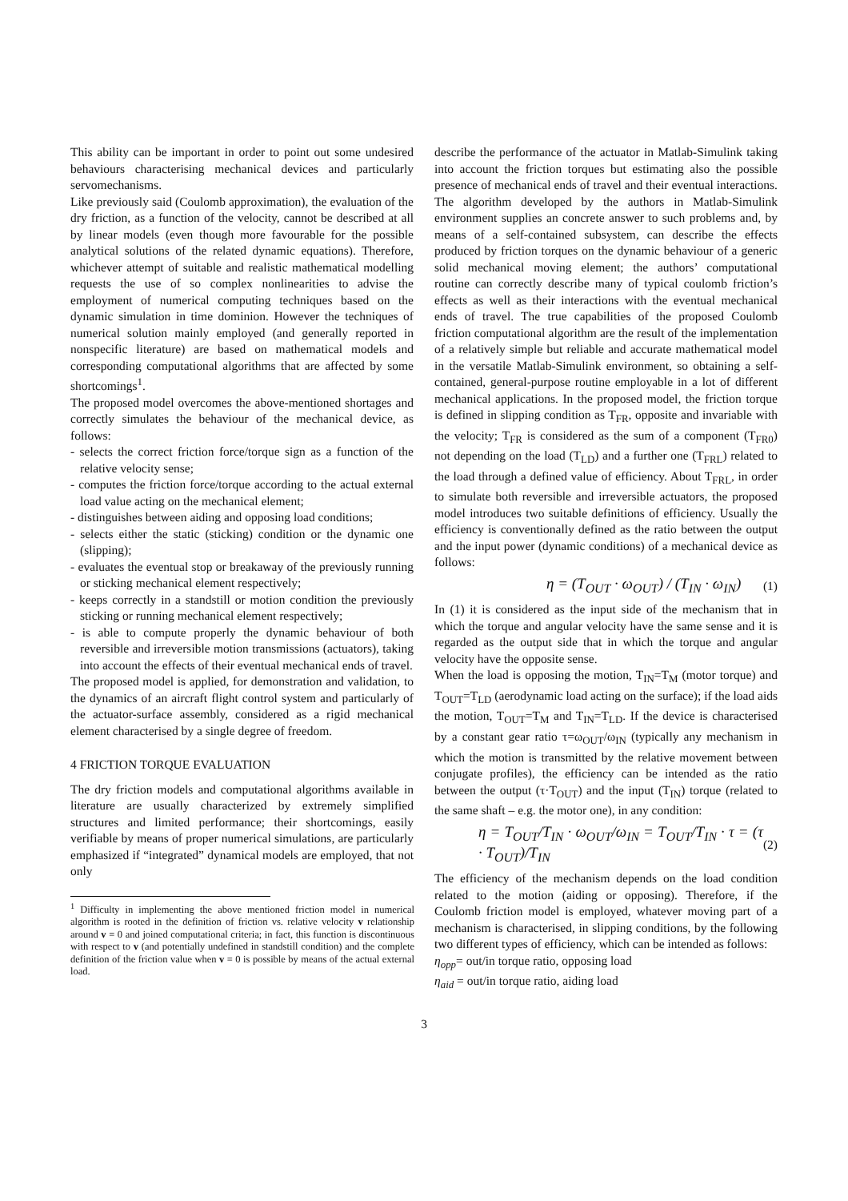This ability can be important in order to point out some undesired behaviours characterising mechanical devices and particularly servomechanisms.
Like previously said (Coulomb approximation), the evaluation of the dry friction, as a function of the velocity, cannot be described at all by linear models (even though more favourable for the possible analytical solutions of the related dynamic equations). Therefore, whichever attempt of suitable and realistic mathematical modelling requests the use of so complex nonlinearities to advise the employment of numerical computing techniques based on the dynamic simulation in time dominion. However the techniques of numerical solution mainly employed (and generally reported in nonspecific literature) are based on mathematical models and corresponding computational algorithms that are affected by some shortcomings<sup>1</sup>.
The proposed model overcomes the above-mentioned shortages and correctly simulates the behaviour of the mechanical device, as follows:
- selects the correct friction force/torque sign as a function of the relative velocity sense;
- computes the friction force/torque according to the actual external load value acting on the mechanical element;
- distinguishes between aiding and opposing load conditions;
- selects either the static (sticking) condition or the dynamic one (slipping);
- evaluates the eventual stop or breakaway of the previously running or sticking mechanical element respectively;
- keeps correctly in a standstill or motion condition the previously sticking or running mechanical element respectively;
- is able to compute properly the dynamic behaviour of both reversible and irreversible motion transmissions (actuators), taking into account the effects of their eventual mechanical ends of travel.
The proposed model is applied, for demonstration and validation, to the dynamics of an aircraft flight control system and particularly of the actuator-surface assembly, considered as a rigid mechanical element characterised by a single degree of freedom.
4 FRICTION TORQUE EVALUATION
The dry friction models and computational algorithms available in literature are usually characterized by extremely simplified structures and limited performance; their shortcomings, easily verifiable by means of proper numerical simulations, are particularly emphasized if “integrated” dynamical models are employed, that not only
<sup>1</sup> Difficulty in implementing the above mentioned friction model in numerical algorithm is rooted in the definition of friction vs. relative velocity v relationship around v = 0 and joined computational criteria; in fact, this function is discontinuous with respect to v (and potentially undefined in standstill condition) and the complete definition of the friction value when v = 0 is possible by means of the actual external load.
describe the performance of the actuator in Matlab-Simulink taking into account the friction torques but estimating also the possible presence of mechanical ends of travel and their eventual interactions. The algorithm developed by the authors in Matlab-Simulink environment supplies an concrete answer to such problems and, by means of a self-contained subsystem, can describe the effects produced by friction torques on the dynamic behaviour of a generic solid mechanical moving element; the authors’ computational routine can correctly describe many of typical coulomb friction’s effects as well as their interactions with the eventual mechanical ends of travel. The true capabilities of the proposed Coulomb friction computational algorithm are the result of the implementation of a relatively simple but reliable and accurate mathematical model in the versatile Matlab-Simulink environment, so obtaining a self-contained, general-purpose routine employable in a lot of different mechanical applications. In the proposed model, the friction torque is defined in slipping condition as T<sub>FR</sub>, opposite and invariable with the velocity; T<sub>FR</sub> is considered as the sum of a component (T<sub>FR0</sub>) not depending on the load (T<sub>LD</sub>) and a further one (T<sub>FRL</sub>) related to the load through a defined value of efficiency. About T<sub>FRL</sub>, in order to simulate both reversible and irreversible actuators, the proposed model introduces two suitable definitions of efficiency. Usually the efficiency is conventionally defined as the ratio between the output and the input power (dynamic conditions) of a mechanical device as follows:
η = (T<sub>OUT</sub> · ω<sub>OUT</sub>) / (T<sub>IN</sub> · ω<sub>IN</sub>) (1)
In (1) it is considered as the input side of the mechanism that in which the torque and angular velocity have the same sense and it is regarded as the output side that in which the torque and angular velocity have the opposite sense.
When the load is opposing the motion, T<sub>IN</sub>=T<sub>M</sub> (motor torque) and T<sub>OUT</sub>=T<sub>LD</sub> (aerodynamic load acting on the surface); if the load aids the motion, T<sub>OUT</sub>=T<sub>M</sub> and T<sub>IN</sub>=T<sub>LD</sub>. If the device is characterised by a constant gear ratio τ=ω<sub>OUT</sub>/ω<sub>IN</sub> (typically any mechanism in which the motion is transmitted by the relative movement between conjugate profiles), the efficiency can be intended as the ratio between the output (τ·T<sub>OUT</sub>) and the input (T<sub>IN</sub>) torque (related to the same shaft – e.g. the motor one), in any condition:
η = T<sub>OUT</sub>/T<sub>IN</sub> · ω<sub>OUT</sub>/ω<sub>IN</sub> = T<sub>OUT</sub>/T<sub>IN</sub> · τ = (τ · T<sub>OUT</sub>)/T<sub>IN</sub> (2)
The efficiency of the mechanism depends on the load condition related to the motion (aiding or opposing). Therefore, if the Coulomb friction model is employed, whatever moving part of a mechanism is characterised, in slipping conditions, by the following two different types of efficiency, which can be intended as follows:
η<sub>opp</sub>= out/in torque ratio, opposing load
η<sub>aid</sub> = out/in torque ratio, aiding load
3